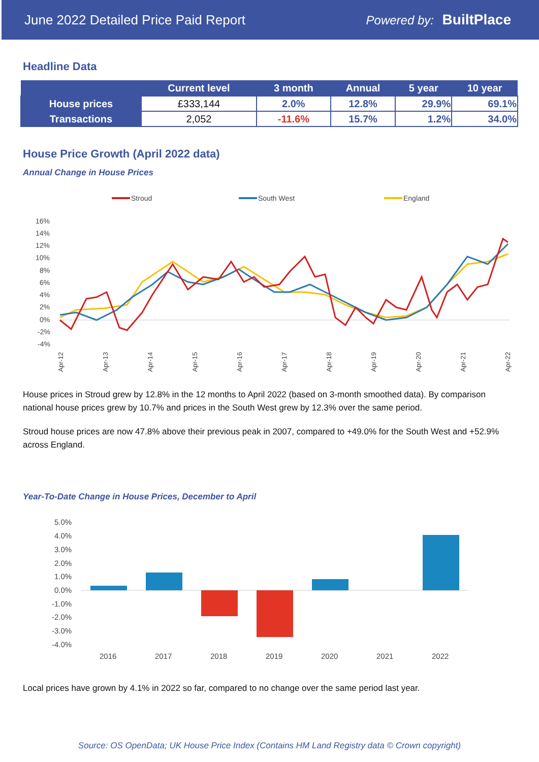June 2022 Detailed Price Paid Report Powered by: BuiltPlace
Headline Data
| | Current level | 3 month | Annual | 5 year | 10 year |
| --- | --- | --- | --- | --- | --- |
| House prices | £333,144 | 2.0% | 12.8% | 29.9% | 69.1% |
| Transactions | 2,052 | -11.6% | 15.7% | 1.2% | 34.0% |
House Price Growth (April 2022 data)
Annual Change in House Prices
Stroud
South West
England
16%
14%
12%
10%
8%
6%
4%
2%
0%
-2%
-4%
Apr-12
Apr-13
Apr-14
Apr-15
Apr-16
Apr-17
Apr-18
Apr-19
Apr-20
Apr-21
Apr-22
House prices in Stroud grew by 12.8% in the 12 months to April 2022 (based on 3-month smoothed data). By comparison national house prices grew by 10.7% and prices in the South West grew by 12.3% over the same period.
Stroud house prices are now 47.8% above their previous peak in 2007, compared to +49.0% for the South West and +52.9% across England.
Year-To-Date Change in House Prices, December to April
5.0%
4.0%
3.0%
2.0%
1.0%
0.0%
-1.0%
-2.0%
-3.0%
-4.0%
2016
2017
2018
2019
2020
2021
2022
Local prices have grown by 4.1% in 2022 so far, compared to no change over the same period last year.
Source: OS OpenData; UK House Price Index (Contains HM Land Registry data © Crown copyright)